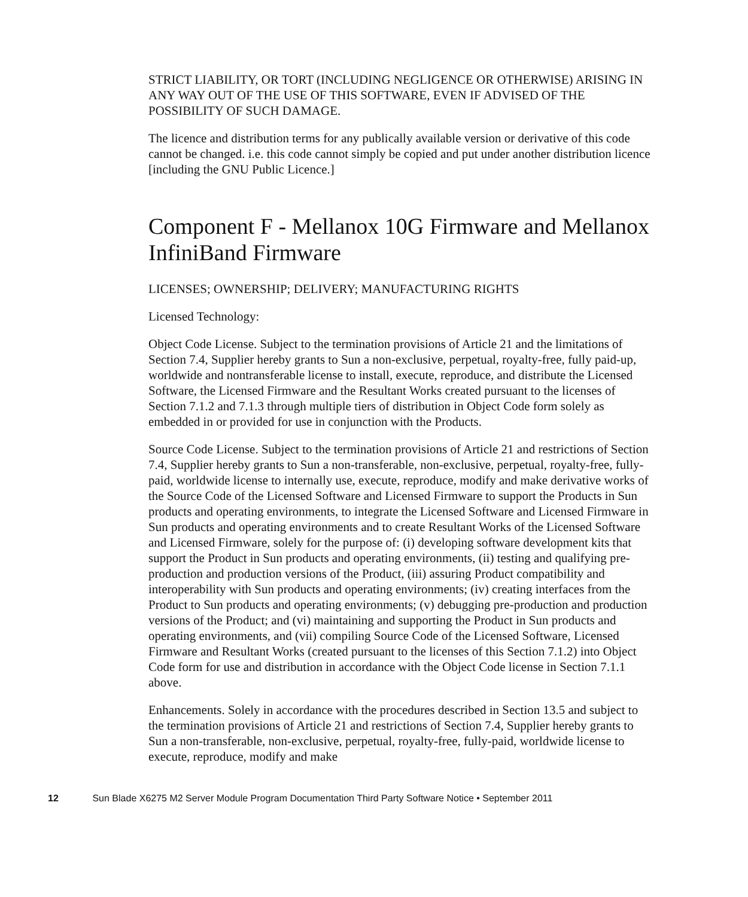STRICT LIABILITY, OR TORT (INCLUDING NEGLIGENCE OR OTHERWISE) ARISING IN ANY WAY OUT OF THE USE OF THIS SOFTWARE, EVEN IF ADVISED OF THE POSSIBILITY OF SUCH DAMAGE.
The licence and distribution terms for any publically available version or derivative of this code cannot be changed. i.e. this code cannot simply be copied and put under another distribution licence [including the GNU Public Licence.]
Component F - Mellanox 10G Firmware and Mellanox InfiniBand Firmware
LICENSES; OWNERSHIP; DELIVERY; MANUFACTURING RIGHTS
Licensed Technology:
Object Code License. Subject to the termination provisions of Article 21 and the limitations of Section 7.4, Supplier hereby grants to Sun a non-exclusive, perpetual, royalty-free, fully paid-up, worldwide and nontransferable license to install, execute, reproduce, and distribute the Licensed Software, the Licensed Firmware and the Resultant Works created pursuant to the licenses of Section 7.1.2 and 7.1.3 through multiple tiers of distribution in Object Code form solely as embedded in or provided for use in conjunction with the Products.
Source Code License. Subject to the termination provisions of Article 21 and restrictions of Section 7.4, Supplier hereby grants to Sun a non-transferable, non-exclusive, perpetual, royalty-free, fully-paid, worldwide license to internally use, execute, reproduce, modify and make derivative works of the Source Code of the Licensed Software and Licensed Firmware to support the Products in Sun products and operating environments, to integrate the Licensed Software and Licensed Firmware in Sun products and operating environments and to create Resultant Works of the Licensed Software and Licensed Firmware, solely for the purpose of: (i) developing software development kits that support the Product in Sun products and operating environments, (ii) testing and qualifying pre-production and production versions of the Product, (iii) assuring Product compatibility and interoperability with Sun products and operating environments; (iv) creating interfaces from the Product to Sun products and operating environments; (v) debugging pre-production and production versions of the Product; and (vi) maintaining and supporting the Product in Sun products and operating environments, and (vii) compiling Source Code of the Licensed Software, Licensed Firmware and Resultant Works (created pursuant to the licenses of this Section 7.1.2) into Object Code form for use and distribution in accordance with the Object Code license in Section 7.1.1 above.
Enhancements. Solely in accordance with the procedures described in Section 13.5 and subject to the termination provisions of Article 21 and restrictions of Section 7.4, Supplier hereby grants to Sun a non-transferable, non-exclusive, perpetual, royalty-free, fully-paid, worldwide license to execute, reproduce, modify and make
12 Sun Blade X6275 M2 Server Module Program Documentation Third Party Software Notice • September 2011